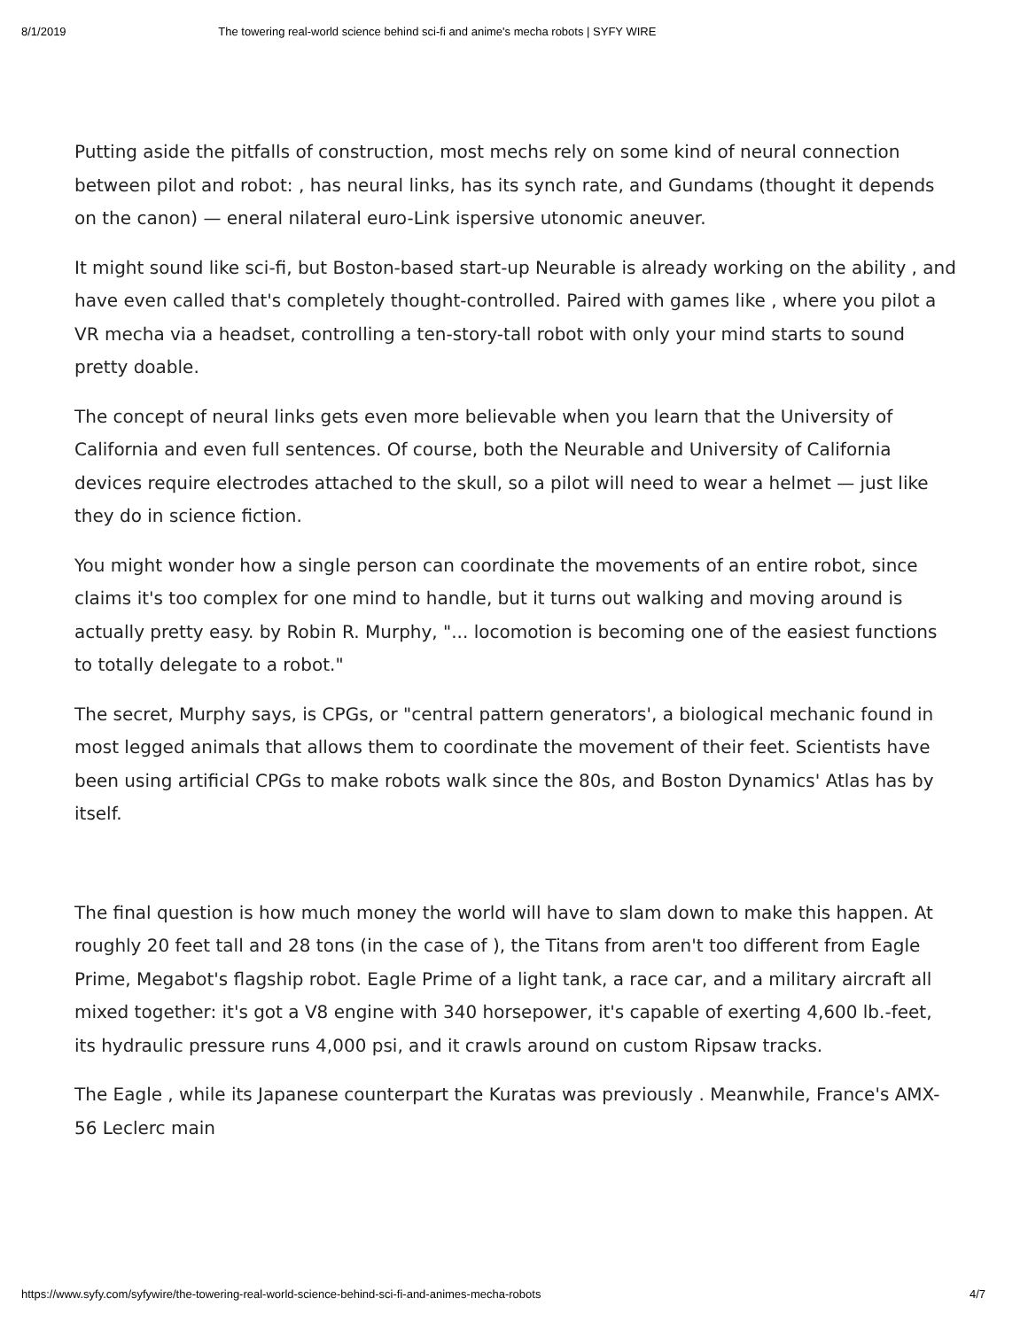8/1/2019 The towering real-world science behind sci-fi and anime's mecha robots | SYFY WIRE
Putting aside the pitfalls of construction, most mechs rely on some kind of neural connection between pilot and robot: , has neural links, has its synch rate, and Gundams (thought it depends on the canon) — eneral nilateral euro-Link ispersive utonomic aneuver.
It might sound like sci-fi, but Boston-based start-up Neurable is already working on the ability , and have even called that's completely thought-controlled. Paired with games like , where you pilot a VR mecha via a headset, controlling a ten-story-tall robot with only your mind starts to sound pretty doable.
The concept of neural links gets even more believable when you learn that the University of California and even full sentences. Of course, both the Neurable and University of California devices require electrodes attached to the skull, so a pilot will need to wear a helmet — just like they do in science fiction.
You might wonder how a single person can coordinate the movements of an entire robot, since claims it's too complex for one mind to handle, but it turns out walking and moving around is actually pretty easy. by Robin R. Murphy, "... locomotion is becoming one of the easiest functions to totally delegate to a robot."
The secret, Murphy says, is CPGs, or "central pattern generators', a biological mechanic found in most legged animals that allows them to coordinate the movement of their feet. Scientists have been using artificial CPGs to make robots walk since the 80s, and Boston Dynamics' Atlas has by itself.
The final question is how much money the world will have to slam down to make this happen. At roughly 20 feet tall and 28 tons (in the case of ), the Titans from aren't too different from Eagle Prime, Megabot's flagship robot. Eagle Prime of a light tank, a race car, and a military aircraft all mixed together: it's got a V8 engine with 340 horsepower, it's capable of exerting 4,600 lb.-feet, its hydraulic pressure runs 4,000 psi, and it crawls around on custom Ripsaw tracks.
The Eagle , while its Japanese counterpart the Kuratas was previously . Meanwhile, France's AMX-56 Leclerc main
https://www.syfy.com/syfywire/the-towering-real-world-science-behind-sci-fi-and-animes-mecha-robots 4/7